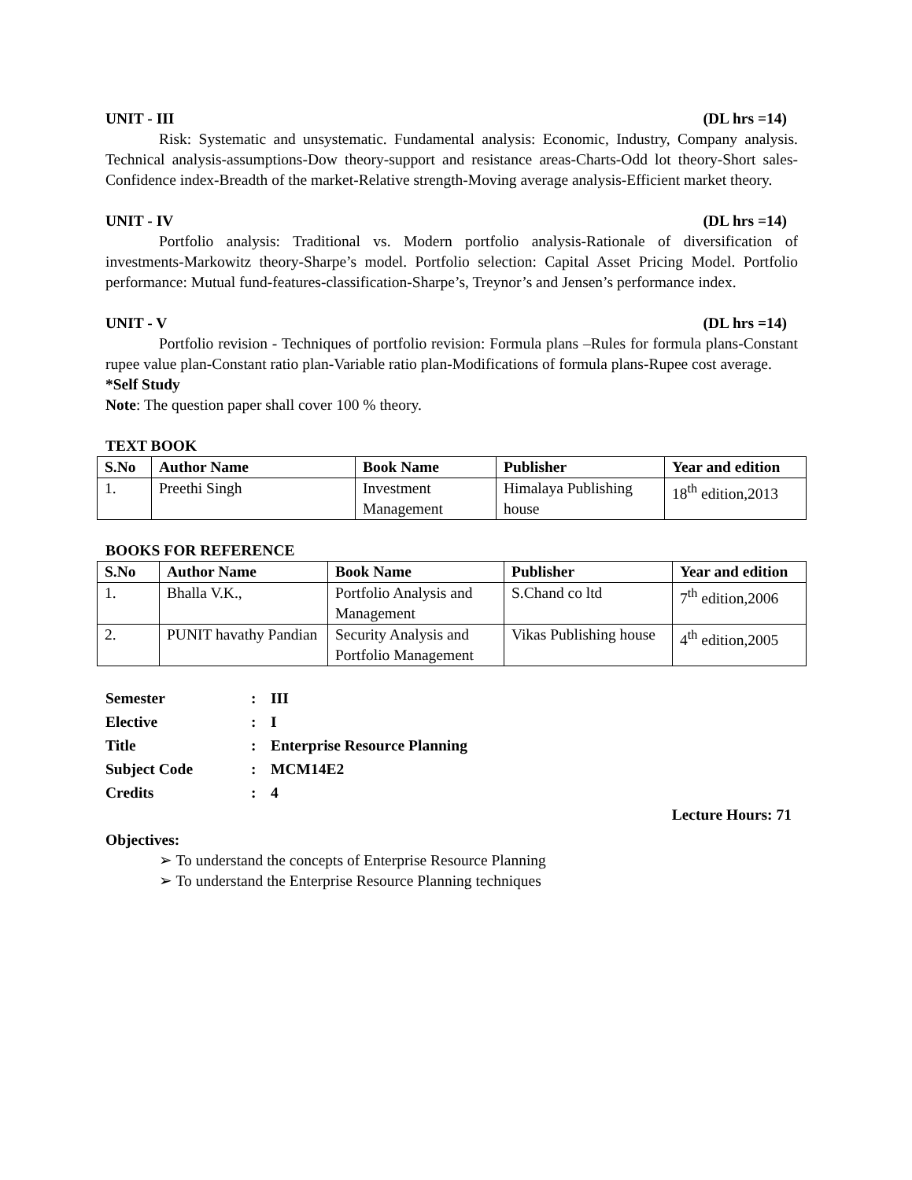UNIT - III (DL hrs =14)
Risk: Systematic and unsystematic. Fundamental analysis: Economic, Industry, Company analysis. Technical analysis-assumptions-Dow theory-support and resistance areas-Charts-Odd lot theory-Short sales-Confidence index-Breadth of the market-Relative strength-Moving average analysis-Efficient market theory.
UNIT - IV (DL hrs =14)
Portfolio analysis: Traditional vs. Modern portfolio analysis-Rationale of diversification of investments-Markowitz theory-Sharpe’s model. Portfolio selection: Capital Asset Pricing Model. Portfolio performance: Mutual fund-features-classification-Sharpe’s, Treynor’s and Jensen’s performance index.
UNIT - V (DL hrs =14)
Portfolio revision - Techniques of portfolio revision: Formula plans –Rules for formula plans-Constant rupee value plan-Constant ratio plan-Variable ratio plan-Modifications of formula plans-Rupee cost average.
*Self Study
Note: The question paper shall cover 100 % theory.
TEXT BOOK
| S.No | Author Name | Book Name | Publisher | Year and edition |
| --- | --- | --- | --- | --- |
| 1. | Preethi Singh | Investment Management | Himalaya Publishing house | 18<sup>th</sup> edition,2013 |
BOOKS FOR REFERENCE
| S.No | Author Name | Book Name | Publisher | Year and edition |
| --- | --- | --- | --- | --- |
| 1. | Bhalla V.K., | Portfolio Analysis and Management | S.Chand co ltd | 7<sup>th</sup> edition,2006 |
| 2. | PUNIT havathy Pandian | Security Analysis and Portfolio Management | Vikas Publishing house | 4<sup>th</sup> edition,2005 |
| Semester | : | III |
| Elective | : | I |
| Title | : | Enterprise Resource Planning |
| Subject Code | : | MCM14E2 |
| Credits | : | 4 |
Lecture Hours: 71
Objectives:
➢ To understand the concepts of Enterprise Resource Planning
➢ To understand the Enterprise Resource Planning techniques